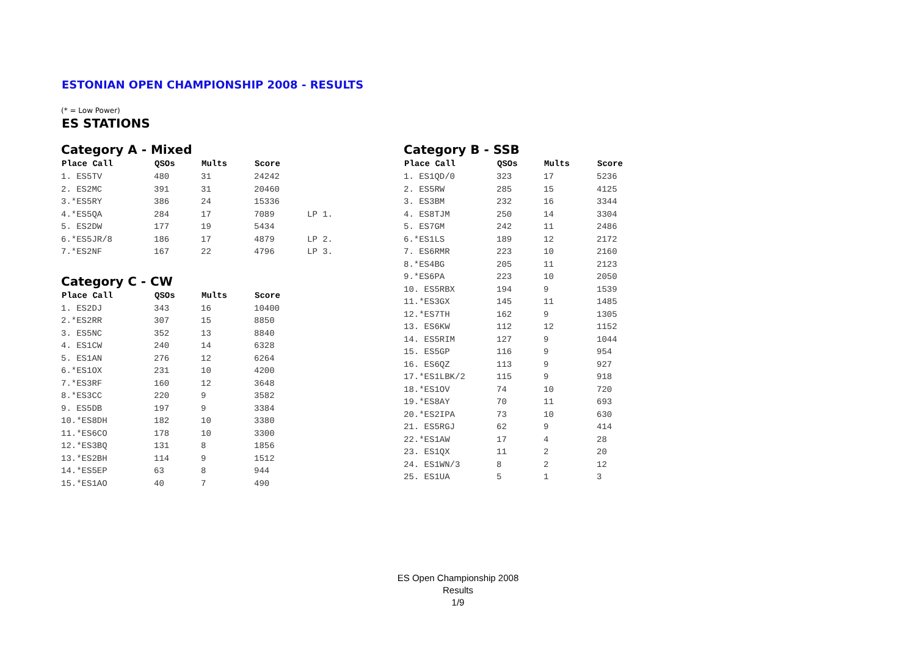ESTONIAN OPEN CHAMPIONSHIP 2008 - RESULTS
(* = Low Power)
ES STATIONS
Category A - Mixed
| Place Call | QSOs | Mults | Score | |
| --- | --- | --- | --- | --- |
| 1. ES5TV | 480 | 31 | 24242 | |
| 2. ES2MC | 391 | 31 | 20460 | |
| 3.*ES5RY | 386 | 24 | 15336 | |
| 4.*ES5QA | 284 | 17 | 7089 | LP 1. |
| 5. ES2DW | 177 | 19 | 5434 | |
| 6.*ES5JR/8 | 186 | 17 | 4879 | LP 2. |
| 7.*ES2NF | 167 | 22 | 4796 | LP 3. |
Category C - CW
| Place Call | QSOs | Mults | Score |
| --- | --- | --- | --- |
| 1. ES2DJ | 343 | 16 | 10400 |
| 2.*ES2RR | 307 | 15 | 8850 |
| 3. ES5NC | 352 | 13 | 8840 |
| 4. ES1CW | 240 | 14 | 6328 |
| 5. ES1AN | 276 | 12 | 6264 |
| 6.*ES1OX | 231 | 10 | 4200 |
| 7.*ES3RF | 160 | 12 | 3648 |
| 8.*ES3CC | 220 | 9 | 3582 |
| 9. ES5DB | 197 | 9 | 3384 |
| 10.*ES8DH | 182 | 10 | 3380 |
| 11.*ES6CO | 178 | 10 | 3300 |
| 12.*ES3BQ | 131 | 8 | 1856 |
| 13.*ES2BH | 114 | 9 | 1512 |
| 14.*ES5EP | 63 | 8 | 944 |
| 15.*ES1AO | 40 | 7 | 490 |
Category B - SSB
| Place Call | QSOs | Mults | Score |
| --- | --- | --- | --- |
| 1. ES1QD/0 | 323 | 17 | 5236 |
| 2. ES5RW | 285 | 15 | 4125 |
| 3. ES3BM | 232 | 16 | 3344 |
| 4. ES8TJM | 250 | 14 | 3304 |
| 5. ES7GM | 242 | 11 | 2486 |
| 6.*ES1LS | 189 | 12 | 2172 |
| 7. ES6RMR | 223 | 10 | 2160 |
| 8.*ES4BG | 205 | 11 | 2123 |
| 9.*ES6PA | 223 | 10 | 2050 |
| 10. ES5RBX | 194 | 9 | 1539 |
| 11.*ES3GX | 145 | 11 | 1485 |
| 12.*ES7TH | 162 | 9 | 1305 |
| 13. ES6KW | 112 | 12 | 1152 |
| 14. ES5RIM | 127 | 9 | 1044 |
| 15. ES5GP | 116 | 9 | 954 |
| 16. ES6QZ | 113 | 9 | 927 |
| 17.*ES1LBK/2 | 115 | 9 | 918 |
| 18.*ES1OV | 74 | 10 | 720 |
| 19.*ES8AY | 70 | 11 | 693 |
| 20.*ES2IPA | 73 | 10 | 630 |
| 21. ES5RGJ | 62 | 9 | 414 |
| 22.*ES1AW | 17 | 4 | 28 |
| 23. ES1QX | 11 | 2 | 20 |
| 24. ES1WN/3 | 8 | 2 | 12 |
| 25. ES1UA | 5 | 1 | 3 |
ES Open Championship 2008
Results
1/9